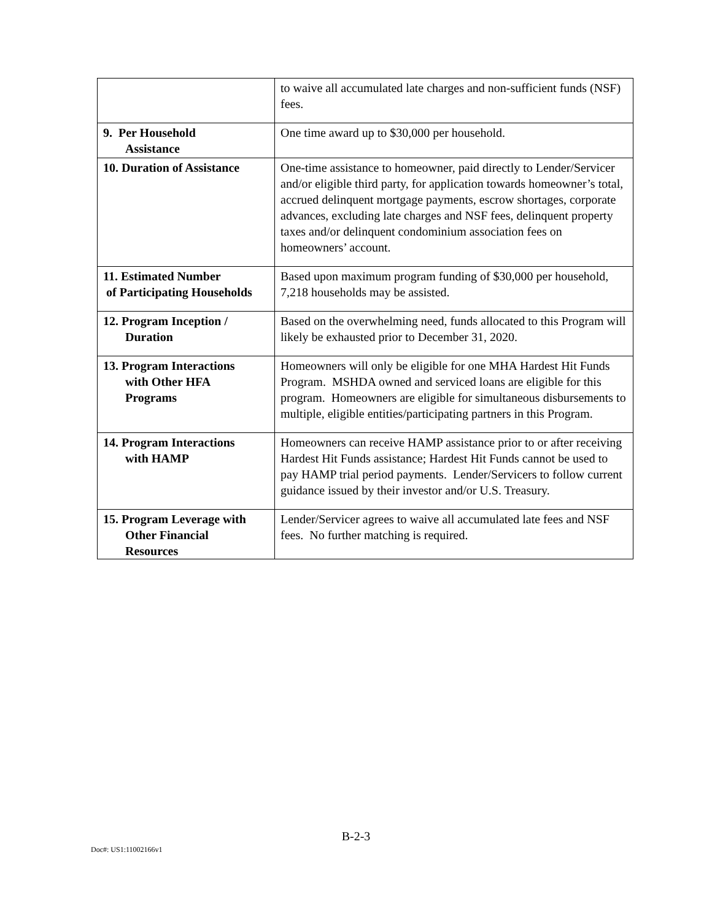| | to waive all accumulated late charges and non-sufficient funds (NSF) fees. |
| 9. Per Household Assistance | One time award up to $30,000 per household. |
| 10. Duration of Assistance | One-time assistance to homeowner, paid directly to Lender/Servicer and/or eligible third party, for application towards homeowner’s total, accrued delinquent mortgage payments, escrow shortages, corporate advances, excluding late charges and NSF fees, delinquent property taxes and/or delinquent condominium association fees on homeowners’ account. |
| 11. Estimated Number of Participating Households | Based upon maximum program funding of $30,000 per household, 7,218 households may be assisted. |
| 12. Program Inception / Duration | Based on the overwhelming need, funds allocated to this Program will likely be exhausted prior to December 31, 2020. |
| 13. Program Interactions with Other HFA Programs | Homeowners will only be eligible for one MHA Hardest Hit Funds Program. MSHDA owned and serviced loans are eligible for this program. Homeowners are eligible for simultaneous disbursements to multiple, eligible entities/participating partners in this Program. |
| 14. Program Interactions with HAMP | Homeowners can receive HAMP assistance prior to or after receiving Hardest Hit Funds assistance; Hardest Hit Funds cannot be used to pay HAMP trial period payments. Lender/Servicers to follow current guidance issued by their investor and/or U.S. Treasury. |
| 15. Program Leverage with Other Financial Resources | Lender/Servicer agrees to waive all accumulated late fees and NSF fees. No further matching is required. |
B-2-3
Doc#: US1:11002166v1